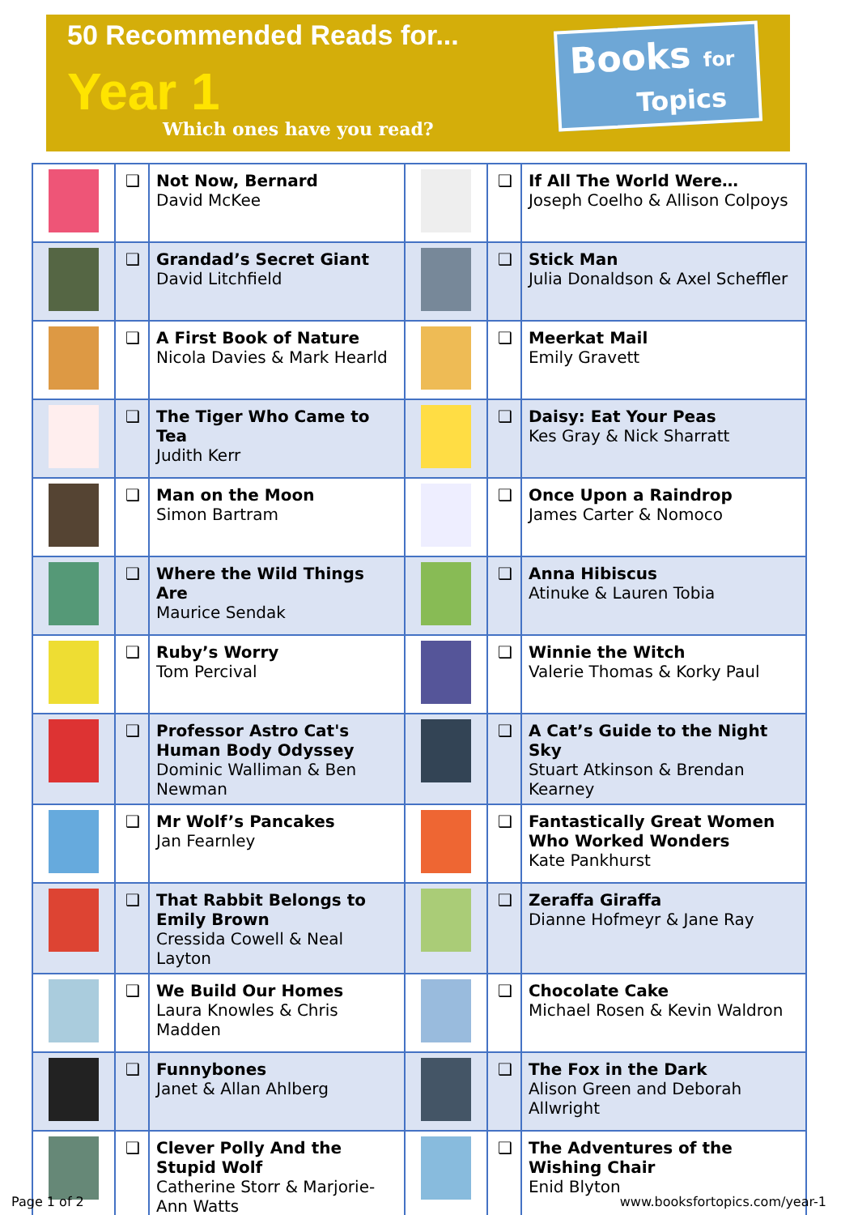50 Recommended Reads for...
Year 1
Which ones have you read?
Books for
Topics
| | ❑ | Not Now, Bernard David McKee | | ❑ | If All The World Were… Joseph Coelho & Allison Colpoys |
| | ❑ | Grandad’s Secret Giant David Litchfield | | ❑ | Stick Man Julia Donaldson & Axel Scheffler |
| | ❑ | A First Book of Nature Nicola Davies & Mark Hearld | | ❑ | Meerkat Mail Emily Gravett |
| | ❑ | The Tiger Who Came to Tea Judith Kerr | | ❑ | Daisy: Eat Your Peas Kes Gray & Nick Sharratt |
| | ❑ | Man on the Moon Simon Bartram | | ❑ | Once Upon a Raindrop James Carter & Nomoco |
| | ❑ | Where the Wild Things Are Maurice Sendak | | ❑ | Anna Hibiscus Atinuke & Lauren Tobia |
| | ❑ | Ruby’s Worry Tom Percival | | ❑ | Winnie the Witch Valerie Thomas & Korky Paul |
| | ❑ | Professor Astro Cat's Human Body Odyssey Dominic Walliman & Ben Newman | | ❑ | A Cat’s Guide to the Night Sky Stuart Atkinson & Brendan Kearney |
| | ❑ | Mr Wolf’s Pancakes Jan Fearnley | | ❑ | Fantastically Great Women Who Worked Wonders Kate Pankhurst |
| | ❑ | That Rabbit Belongs to Emily Brown Cressida Cowell & Neal Layton | | ❑ | Zeraffa Giraffa Dianne Hofmeyr & Jane Ray |
| | ❑ | We Build Our Homes Laura Knowles & Chris Madden | | ❑ | Chocolate Cake Michael Rosen & Kevin Waldron |
| | ❑ | Funnybones Janet & Allan Ahlberg | | ❑ | The Fox in the Dark Alison Green and Deborah Allwright |
| | ❑ | Clever Polly And the Stupid Wolf Catherine Storr & Marjorie-Ann Watts | | ❑ | The Adventures of the Wishing Chair Enid Blyton |
Page 1 of 2 www.booksfortopics.com/year-1